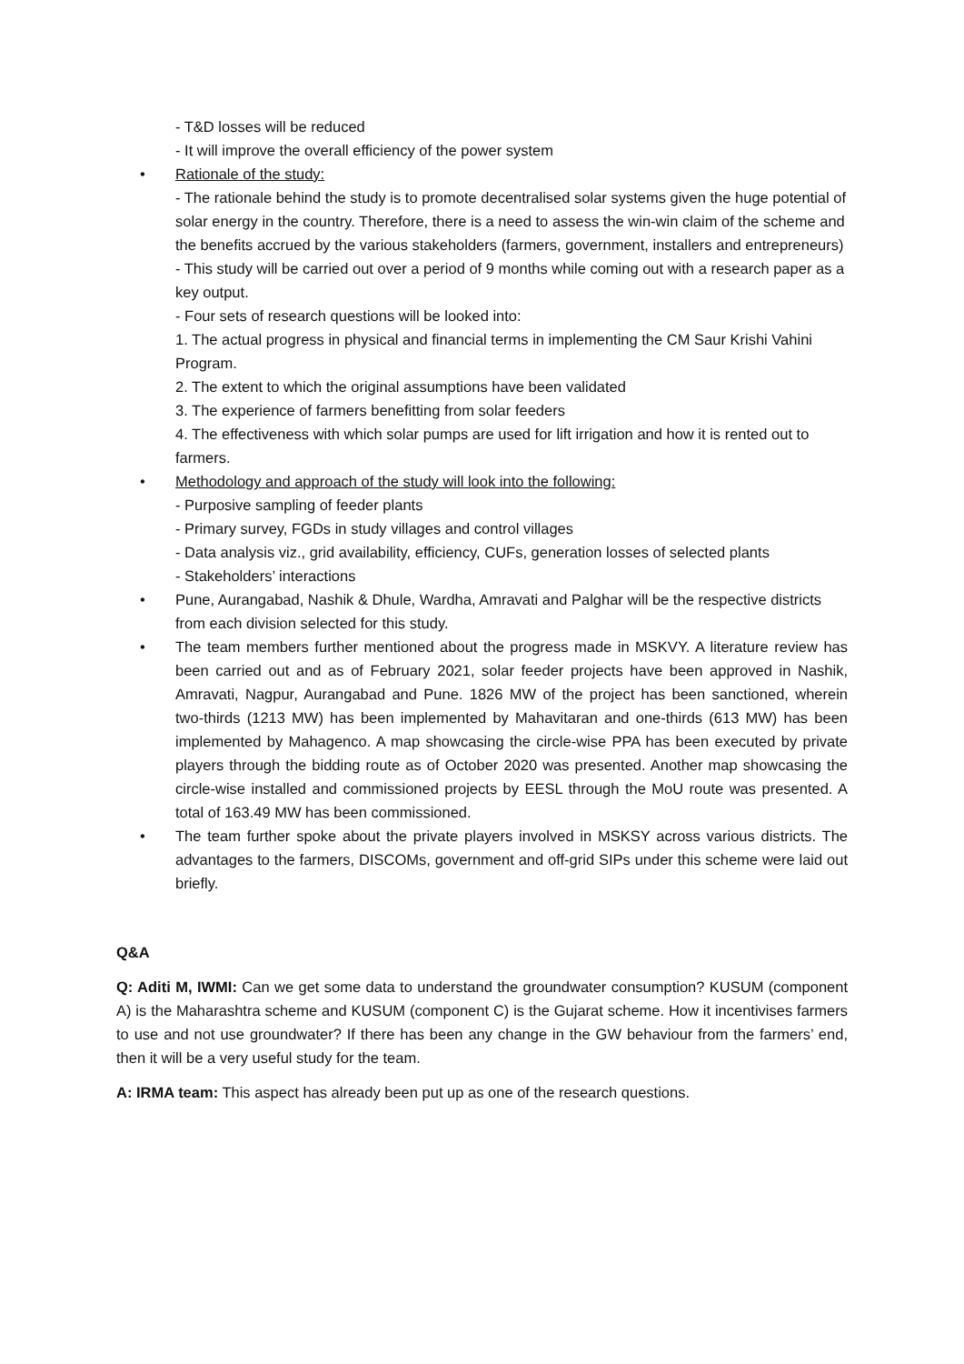- T&D losses will be reduced
- It will improve the overall efficiency of the power system
• Rationale of the study:
- The rationale behind the study is to promote decentralised solar systems given the huge potential of solar energy in the country. Therefore, there is a need to assess the win-win claim of the scheme and the benefits accrued by the various stakeholders (farmers, government, installers and entrepreneurs)
- This study will be carried out over a period of 9 months while coming out with a research paper as a key output.
- Four sets of research questions will be looked into:
1. The actual progress in physical and financial terms in implementing the CM Saur Krishi Vahini Program.
2. The extent to which the original assumptions have been validated
3. The experience of farmers benefitting from solar feeders
4. The effectiveness with which solar pumps are used for lift irrigation and how it is rented out to farmers.
• Methodology and approach of the study will look into the following:
- Purposive sampling of feeder plants
- Primary survey, FGDs in study villages and control villages
- Data analysis viz., grid availability, efficiency, CUFs, generation losses of selected plants
- Stakeholders’ interactions
• Pune, Aurangabad, Nashik & Dhule, Wardha, Amravati and Palghar will be the respective districts from each division selected for this study.
• The team members further mentioned about the progress made in MSKVY. A literature review has been carried out and as of February 2021, solar feeder projects have been approved in Nashik, Amravati, Nagpur, Aurangabad and Pune. 1826 MW of the project has been sanctioned, wherein two-thirds (1213 MW) has been implemented by Mahavitaran and one-thirds (613 MW) has been implemented by Mahagenco. A map showcasing the circle-wise PPA has been executed by private players through the bidding route as of October 2020 was presented. Another map showcasing the circle-wise installed and commissioned projects by EESL through the MoU route was presented. A total of 163.49 MW has been commissioned.
• The team further spoke about the private players involved in MSKSY across various districts. The advantages to the farmers, DISCOMs, government and off-grid SIPs under this scheme were laid out briefly.
Q&A
Q: Aditi M, IWMI: Can we get some data to understand the groundwater consumption? KUSUM (component A) is the Maharashtra scheme and KUSUM (component C) is the Gujarat scheme. How it incentivises farmers to use and not use groundwater? If there has been any change in the GW behaviour from the farmers’ end, then it will be a very useful study for the team.
A: IRMA team: This aspect has already been put up as one of the research questions.